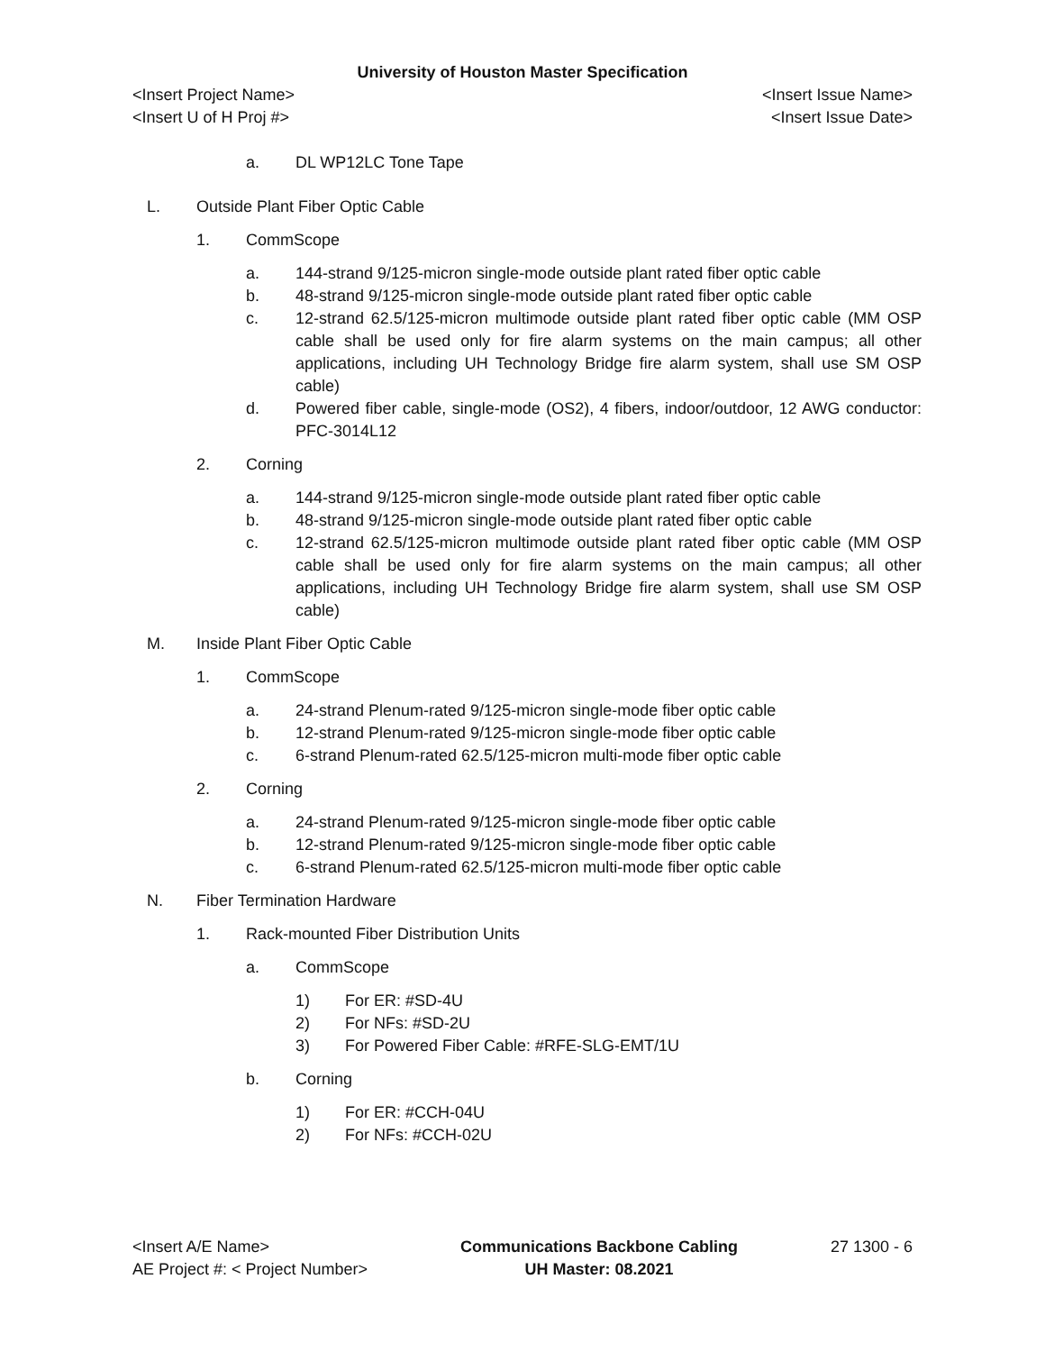University of Houston Master Specification
<Insert Project Name> <Insert Issue Name>
<Insert U of H Proj #> <Insert Issue Date>
a. DL WP12LC Tone Tape
L. Outside Plant Fiber Optic Cable
1. CommScope
a. 144-strand 9/125-micron single-mode outside plant rated fiber optic cable
b. 48-strand 9/125-micron single-mode outside plant rated fiber optic cable
c. 12-strand 62.5/125-micron multimode outside plant rated fiber optic cable (MM OSP cable shall be used only for fire alarm systems on the main campus; all other applications, including UH Technology Bridge fire alarm system, shall use SM OSP cable)
d. Powered fiber cable, single-mode (OS2), 4 fibers, indoor/outdoor, 12 AWG conductor: PFC-3014L12
2. Corning
a. 144-strand 9/125-micron single-mode outside plant rated fiber optic cable
b. 48-strand 9/125-micron single-mode outside plant rated fiber optic cable
c. 12-strand 62.5/125-micron multimode outside plant rated fiber optic cable (MM OSP cable shall be used only for fire alarm systems on the main campus; all other applications, including UH Technology Bridge fire alarm system, shall use SM OSP cable)
M. Inside Plant Fiber Optic Cable
1. CommScope
a. 24-strand Plenum-rated 9/125-micron single-mode fiber optic cable
b. 12-strand Plenum-rated 9/125-micron single-mode fiber optic cable
c. 6-strand Plenum-rated 62.5/125-micron multi-mode fiber optic cable
2. Corning
a. 24-strand Plenum-rated 9/125-micron single-mode fiber optic cable
b. 12-strand Plenum-rated 9/125-micron single-mode fiber optic cable
c. 6-strand Plenum-rated 62.5/125-micron multi-mode fiber optic cable
N. Fiber Termination Hardware
1. Rack-mounted Fiber Distribution Units
a. CommScope
1) For ER: #SD-4U
2) For NFs: #SD-2U
3) For Powered Fiber Cable: #RFE-SLG-EMT/1U
b. Corning
1) For ER: #CCH-04U
2) For NFs: #CCH-02U
<Insert A/E Name>
AE Project #: < Project Number>
Communications Backbone Cabling
UH Master: 08.2021
27 1300 - 6